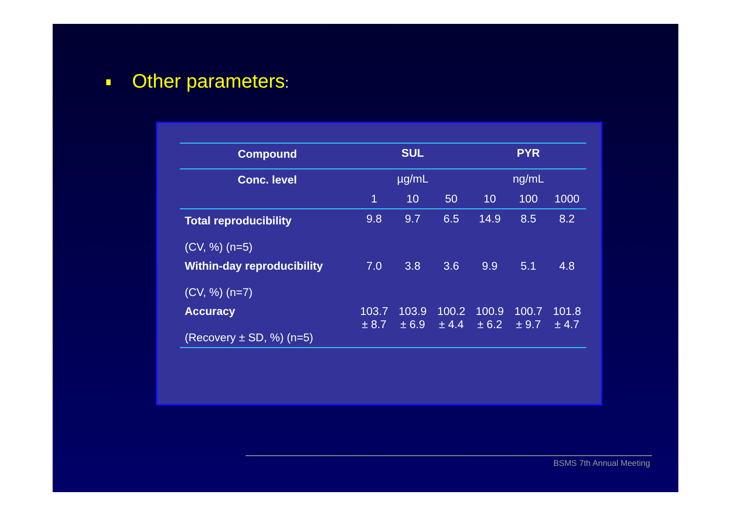Other parameters:
| Compound | SUL | | | PYR | | |
| --- | --- | --- | --- | --- | --- | --- |
| Conc. level | µg/mL | | | ng/mL | | |
| | 1 | 10 | 50 | 10 | 100 | 1000 |
| Total reproducibility (CV, %) (n=5) | 9.8 | 9.7 | 6.5 | 14.9 | 8.5 | 8.2 |
| Within-day reproducibility (CV, %) (n=7) | 7.0 | 3.8 | 3.6 | 9.9 | 5.1 | 4.8 |
| Accuracy (Recovery ± SD, %) (n=5) | 103.7 ± 8.7 | 103.9 ± 6.9 | 100.2 ± 4.4 | 100.9 ± 6.2 | 100.7 ± 9.7 | 101.8 ± 4.7 |
BSMS 7th Annual Meeting